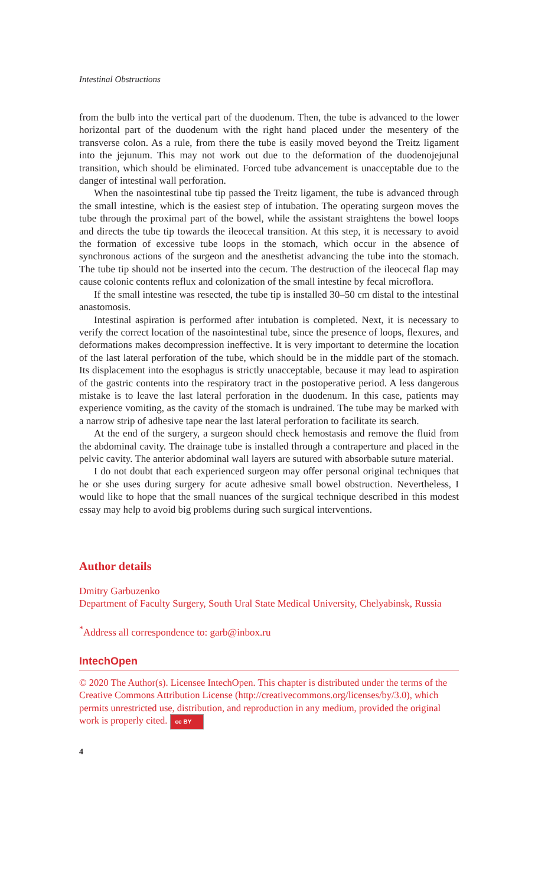Intestinal Obstructions
from the bulb into the vertical part of the duodenum. Then, the tube is advanced to the lower horizontal part of the duodenum with the right hand placed under the mesentery of the transverse colon. As a rule, from there the tube is easily moved beyond the Treitz ligament into the jejunum. This may not work out due to the deformation of the duodenojejunal transition, which should be eliminated. Forced tube advancement is unacceptable due to the danger of intestinal wall perforation.
When the nasointestinal tube tip passed the Treitz ligament, the tube is advanced through the small intestine, which is the easiest step of intubation. The operating surgeon moves the tube through the proximal part of the bowel, while the assistant straightens the bowel loops and directs the tube tip towards the ileocecal transition. At this step, it is necessary to avoid the formation of excessive tube loops in the stomach, which occur in the absence of synchronous actions of the surgeon and the anesthetist advancing the tube into the stomach. The tube tip should not be inserted into the cecum. The destruction of the ileocecal flap may cause colonic contents reflux and colonization of the small intestine by fecal microflora.
If the small intestine was resected, the tube tip is installed 30–50 cm distal to the intestinal anastomosis.
Intestinal aspiration is performed after intubation is completed. Next, it is necessary to verify the correct location of the nasointestinal tube, since the presence of loops, flexures, and deformations makes decompression ineffective. It is very important to determine the location of the last lateral perforation of the tube, which should be in the middle part of the stomach. Its displacement into the esophagus is strictly unacceptable, because it may lead to aspiration of the gastric contents into the respiratory tract in the postoperative period. A less dangerous mistake is to leave the last lateral perforation in the duodenum. In this case, patients may experience vomiting, as the cavity of the stomach is undrained. The tube may be marked with a narrow strip of adhesive tape near the last lateral perforation to facilitate its search.
At the end of the surgery, a surgeon should check hemostasis and remove the fluid from the abdominal cavity. The drainage tube is installed through a contraperture and placed in the pelvic cavity. The anterior abdominal wall layers are sutured with absorbable suture material.
I do not doubt that each experienced surgeon may offer personal original techniques that he or she uses during surgery for acute adhesive small bowel obstruction. Nevertheless, I would like to hope that the small nuances of the surgical technique described in this modest essay may help to avoid big problems during such surgical interventions.
Author details
Dmitry Garbuzenko
Department of Faculty Surgery, South Ural State Medical University, Chelyabinsk, Russia
<sup>*</sup> Address all correspondence to: garb@inbox.ru
IntechOpen
© 2020 The Author(s). Licensee IntechOpen. This chapter is distributed under the terms of the Creative Commons Attribution License (http://creativecommons.org/licenses/by/3.0), which permits unrestricted use, distribution, and reproduction in any medium, provided the original work is properly cited. cc BY
4